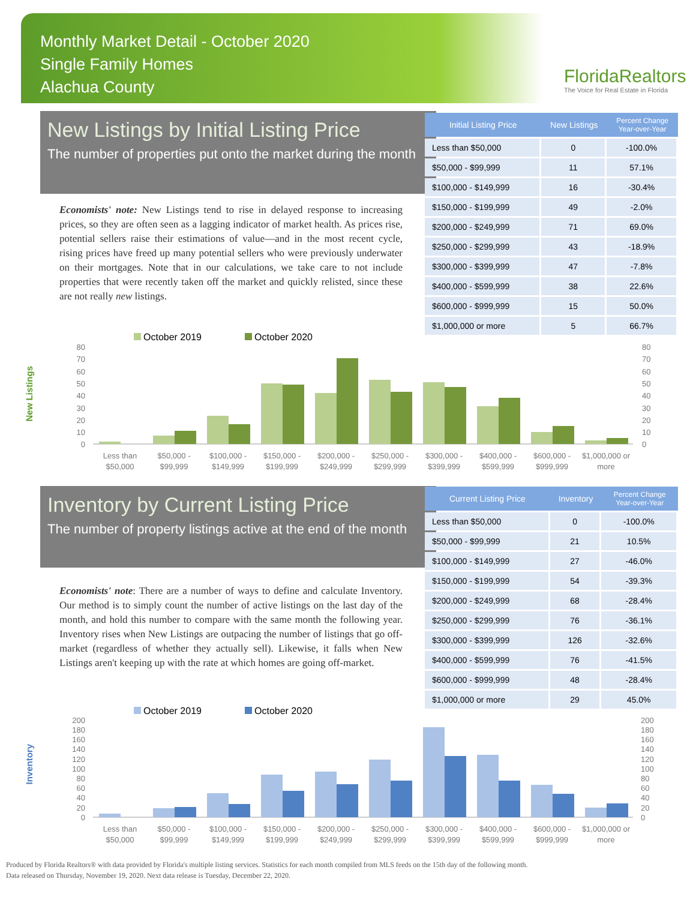Monthly Market Detail - October 2020
Single Family Homes
Alachua County
FloridaRealtors
The Voice for Real Estate in Florida
New Listings by Initial Listing Price
The number of properties put onto the market during the month
Economists' note: New Listings tend to rise in delayed response to increasing prices, so they are often seen as a lagging indicator of market health. As prices rise, potential sellers raise their estimations of value—and in the most recent cycle, rising prices have freed up many potential sellers who were previously underwater on their mortgages. Note that in our calculations, we take care to not include properties that were recently taken off the market and quickly relisted, since these are not really new listings.
| Initial Listing Price | New Listings | Percent Change Year-over-Year |
| --- | --- | --- |
| Less than $50,000 | 0 | -100.0% |
| $50,000 - $99,999 | 11 | 57.1% |
| $100,000 - $149,999 | 16 | -30.4% |
| $150,000 - $199,999 | 49 | -2.0% |
| $200,000 - $249,999 | 71 | 69.0% |
| $250,000 - $299,999 | 43 | -18.9% |
| $300,000 - $399,999 | 47 | -7.8% |
| $400,000 - $599,999 | 38 | 22.6% |
| $600,000 - $999,999 | 15 | 50.0% |
| $1,000,000 or more | 5 | 66.7% |
New Listings
October 2019
October 2020
80
70
60
50
40
30
20
10
0
80
70
60
50
40
30
20
10
0
Less than
$50,000
$50,000 -
$99,999
$100,000 -
$149,999
$150,000 -
$199,999
$200,000 -
$249,999
$250,000 -
$299,999
$300,000 -
$399,999
$400,000 -
$599,999
$600,000 -
$999,999
$1,000,000 or
more
Inventory by Current Listing Price
The number of property listings active at the end of the month
Economists' note: There are a number of ways to define and calculate Inventory. Our method is to simply count the number of active listings on the last day of the month, and hold this number to compare with the same month the following year. Inventory rises when New Listings are outpacing the number of listings that go off-market (regardless of whether they actually sell). Likewise, it falls when New Listings aren't keeping up with the rate at which homes are going off-market.
| Current Listing Price | Inventory | Percent Change Year-over-Year |
| --- | --- | --- |
| Less than $50,000 | 0 | -100.0% |
| $50,000 - $99,999 | 21 | 10.5% |
| $100,000 - $149,999 | 27 | -46.0% |
| $150,000 - $199,999 | 54 | -39.3% |
| $200,000 - $249,999 | 68 | -28.4% |
| $250,000 - $299,999 | 76 | -36.1% |
| $300,000 - $399,999 | 126 | -32.6% |
| $400,000 - $599,999 | 76 | -41.5% |
| $600,000 - $999,999 | 48 | -28.4% |
| $1,000,000 or more | 29 | 45.0% |
Inventory
October 2019
October 2020
200
180
160
140
120
100
80
60
40
20
0
200
180
160
140
120
100
80
60
40
20
0
Less than
$50,000
$50,000 -
$99,999
$100,000 -
$149,999
$150,000 -
$199,999
$200,000 -
$249,999
$250,000 -
$299,999
$300,000 -
$399,999
$400,000 -
$599,999
$600,000 -
$999,999
$1,000,000 or
more
Produced by Florida Realtors® with data provided by Florida's multiple listing services. Statistics for each month compiled from MLS feeds on the 15th day of the following month.
Data released on Thursday, November 19, 2020. Next data release is Tuesday, December 22, 2020.